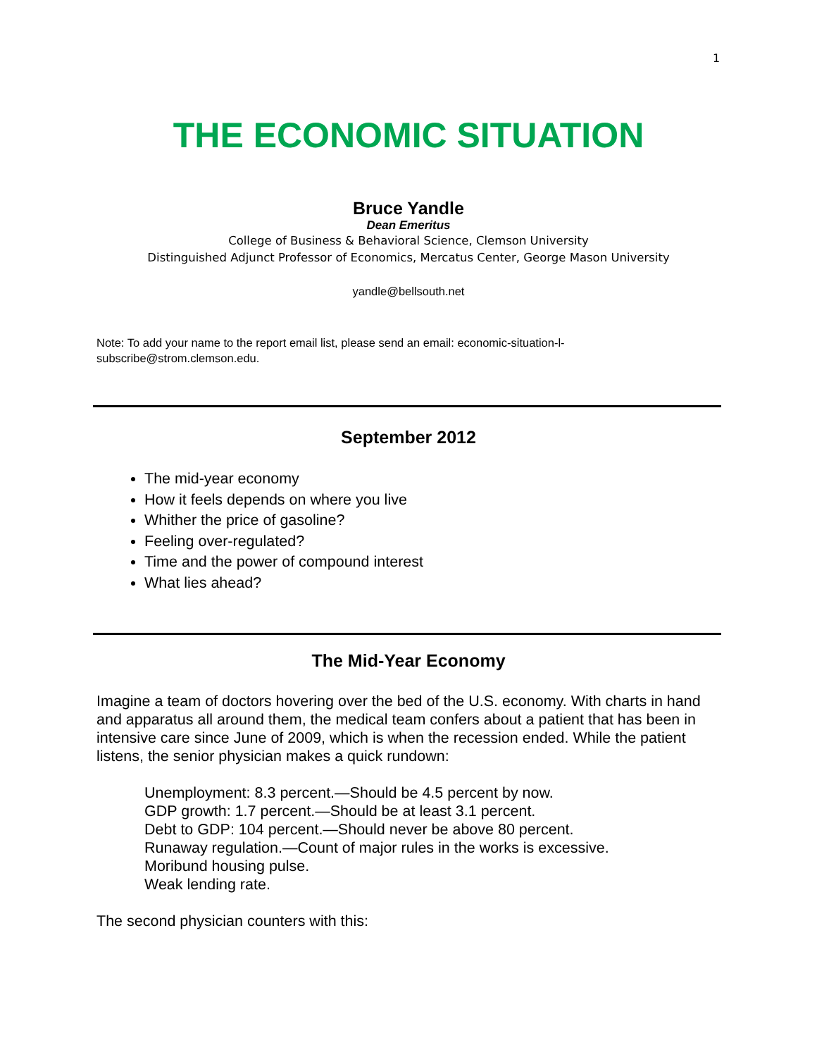1
THE ECONOMIC SITUATION
Bruce Yandle
Dean Emeritus
College of Business & Behavioral Science, Clemson University
Distinguished Adjunct Professor of Economics, Mercatus Center, George Mason University
yandle@bellsouth.net
Note: To add your name to the report email list, please send an email: economic-situation-l-subscribe@strom.clemson.edu.
September 2012
The mid-year economy
How it feels depends on where you live
Whither the price of gasoline?
Feeling over-regulated?
Time and the power of compound interest
What lies ahead?
The Mid-Year Economy
Imagine a team of doctors hovering over the bed of the U.S. economy. With charts in hand and apparatus all around them, the medical team confers about a patient that has been in intensive care since June of 2009, which is when the recession ended. While the patient listens, the senior physician makes a quick rundown:
Unemployment: 8.3 percent.—Should be 4.5 percent by now.
GDP growth: 1.7 percent.—Should be at least 3.1 percent.
Debt to GDP: 104 percent.—Should never be above 80 percent.
Runaway regulation.—Count of major rules in the works is excessive.
Moribund housing pulse.
Weak lending rate.
The second physician counters with this: